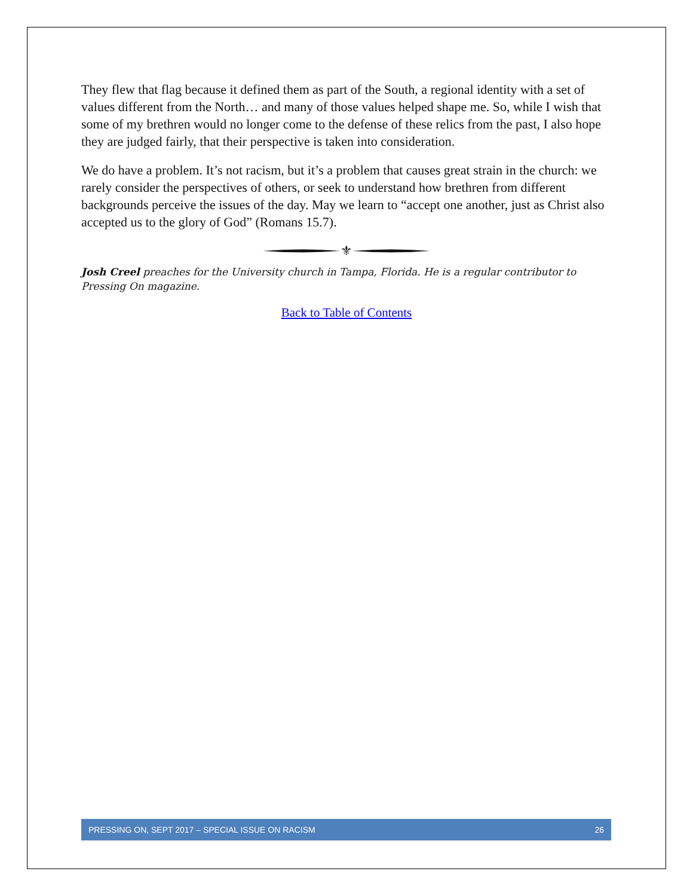They flew that flag because it defined them as part of the South, a regional identity with a set of values different from the North… and many of those values helped shape me. So, while I wish that some of my brethren would no longer come to the defense of these relics from the past, I also hope they are judged fairly, that their perspective is taken into consideration.
We do have a problem. It’s not racism, but it’s a problem that causes great strain in the church: we rarely consider the perspectives of others, or seek to understand how brethren from different backgrounds perceive the issues of the day. May we learn to “accept one another, just as Christ also accepted us to the glory of God” (Romans 15.7).
⚜
Josh Creel preaches for the University church in Tampa, Florida. He is a regular contributor to Pressing On magazine.
Back to Table of Contents
PRESSING ON, SEPT 2017 – SPECIAL ISSUE ON RACISM 26